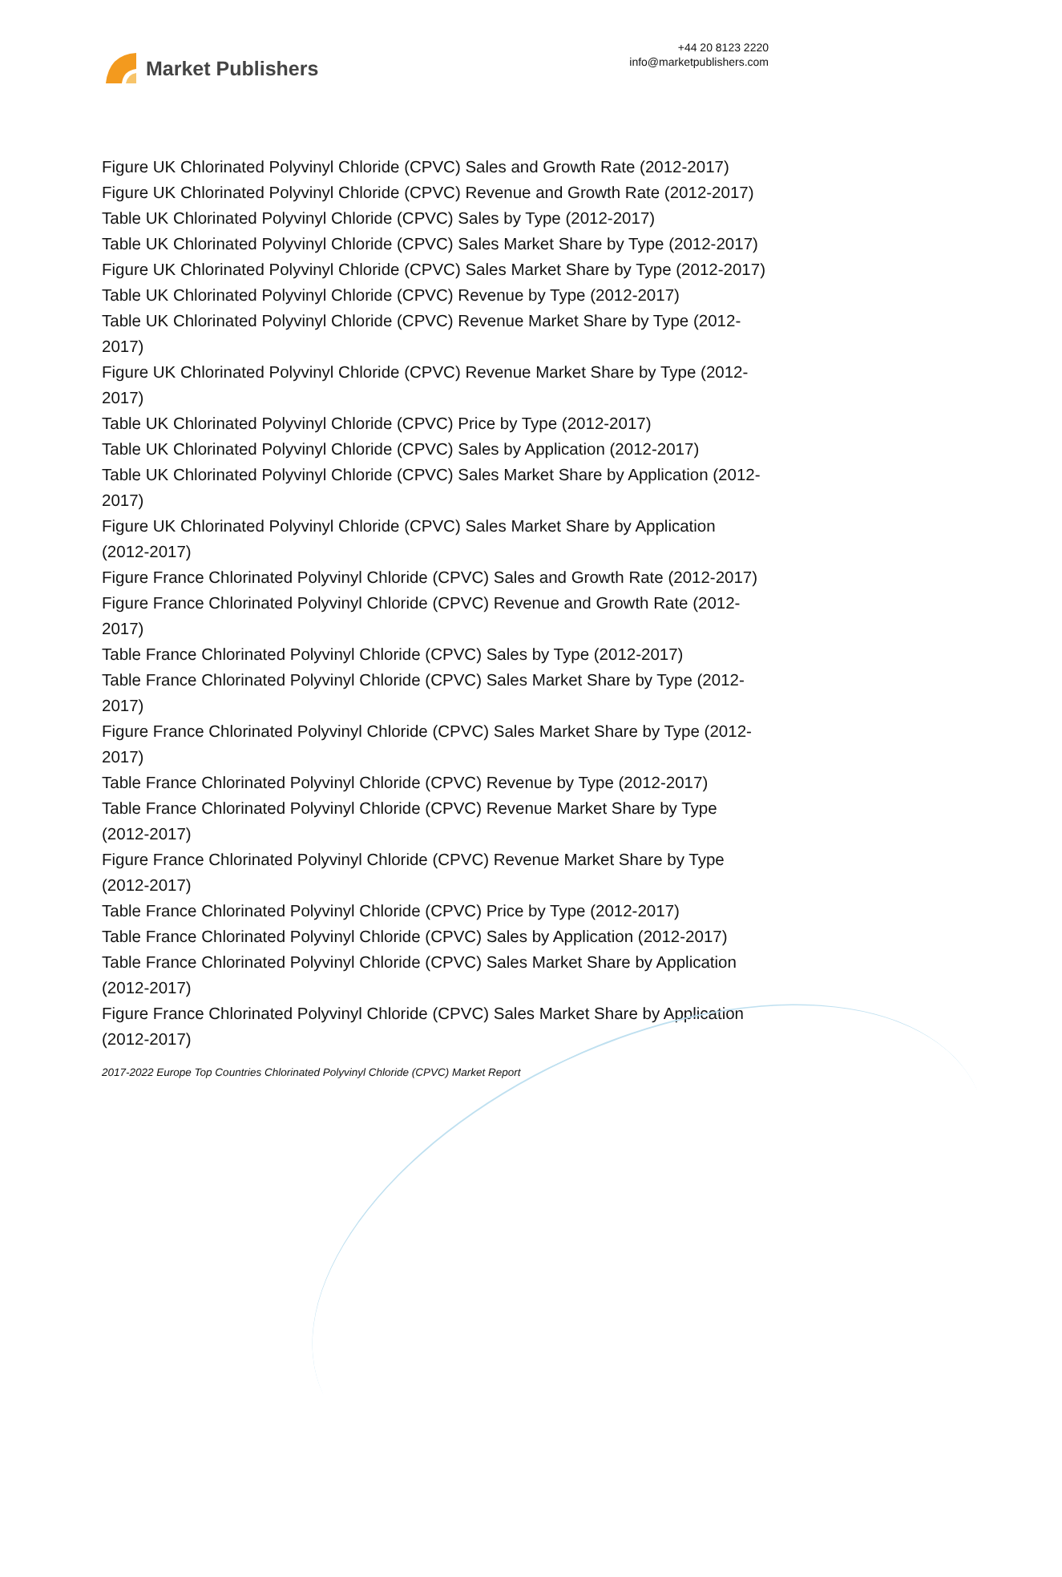Market Publishers
+44 20 8123 2220
info@marketpublishers.com
Figure UK Chlorinated Polyvinyl Chloride (CPVC) Sales and Growth Rate (2012-2017)
Figure UK Chlorinated Polyvinyl Chloride (CPVC) Revenue and Growth Rate (2012-2017)
Table UK Chlorinated Polyvinyl Chloride (CPVC) Sales by Type (2012-2017)
Table UK Chlorinated Polyvinyl Chloride (CPVC) Sales Market Share by Type (2012-2017)
Figure UK Chlorinated Polyvinyl Chloride (CPVC) Sales Market Share by Type (2012-2017)
Table UK Chlorinated Polyvinyl Chloride (CPVC) Revenue by Type (2012-2017)
Table UK Chlorinated Polyvinyl Chloride (CPVC) Revenue Market Share by Type (2012-2017)
Figure UK Chlorinated Polyvinyl Chloride (CPVC) Revenue Market Share by Type (2012-2017)
Table UK Chlorinated Polyvinyl Chloride (CPVC) Price by Type (2012-2017)
Table UK Chlorinated Polyvinyl Chloride (CPVC) Sales by Application (2012-2017)
Table UK Chlorinated Polyvinyl Chloride (CPVC) Sales Market Share by Application (2012-2017)
Figure UK Chlorinated Polyvinyl Chloride (CPVC) Sales Market Share by Application (2012-2017)
Figure France Chlorinated Polyvinyl Chloride (CPVC) Sales and Growth Rate (2012-2017)
Figure France Chlorinated Polyvinyl Chloride (CPVC) Revenue and Growth Rate (2012-2017)
Table France Chlorinated Polyvinyl Chloride (CPVC) Sales by Type (2012-2017)
Table France Chlorinated Polyvinyl Chloride (CPVC) Sales Market Share by Type (2012-2017)
Figure France Chlorinated Polyvinyl Chloride (CPVC) Sales Market Share by Type (2012-2017)
Table France Chlorinated Polyvinyl Chloride (CPVC) Revenue by Type (2012-2017)
Table France Chlorinated Polyvinyl Chloride (CPVC) Revenue Market Share by Type (2012-2017)
Figure France Chlorinated Polyvinyl Chloride (CPVC) Revenue Market Share by Type (2012-2017)
Table France Chlorinated Polyvinyl Chloride (CPVC) Price by Type (2012-2017)
Table France Chlorinated Polyvinyl Chloride (CPVC) Sales by Application (2012-2017)
Table France Chlorinated Polyvinyl Chloride (CPVC) Sales Market Share by Application (2012-2017)
Figure France Chlorinated Polyvinyl Chloride (CPVC) Sales Market Share by Application (2012-2017)
2017-2022 Europe Top Countries Chlorinated Polyvinyl Chloride (CPVC) Market Report